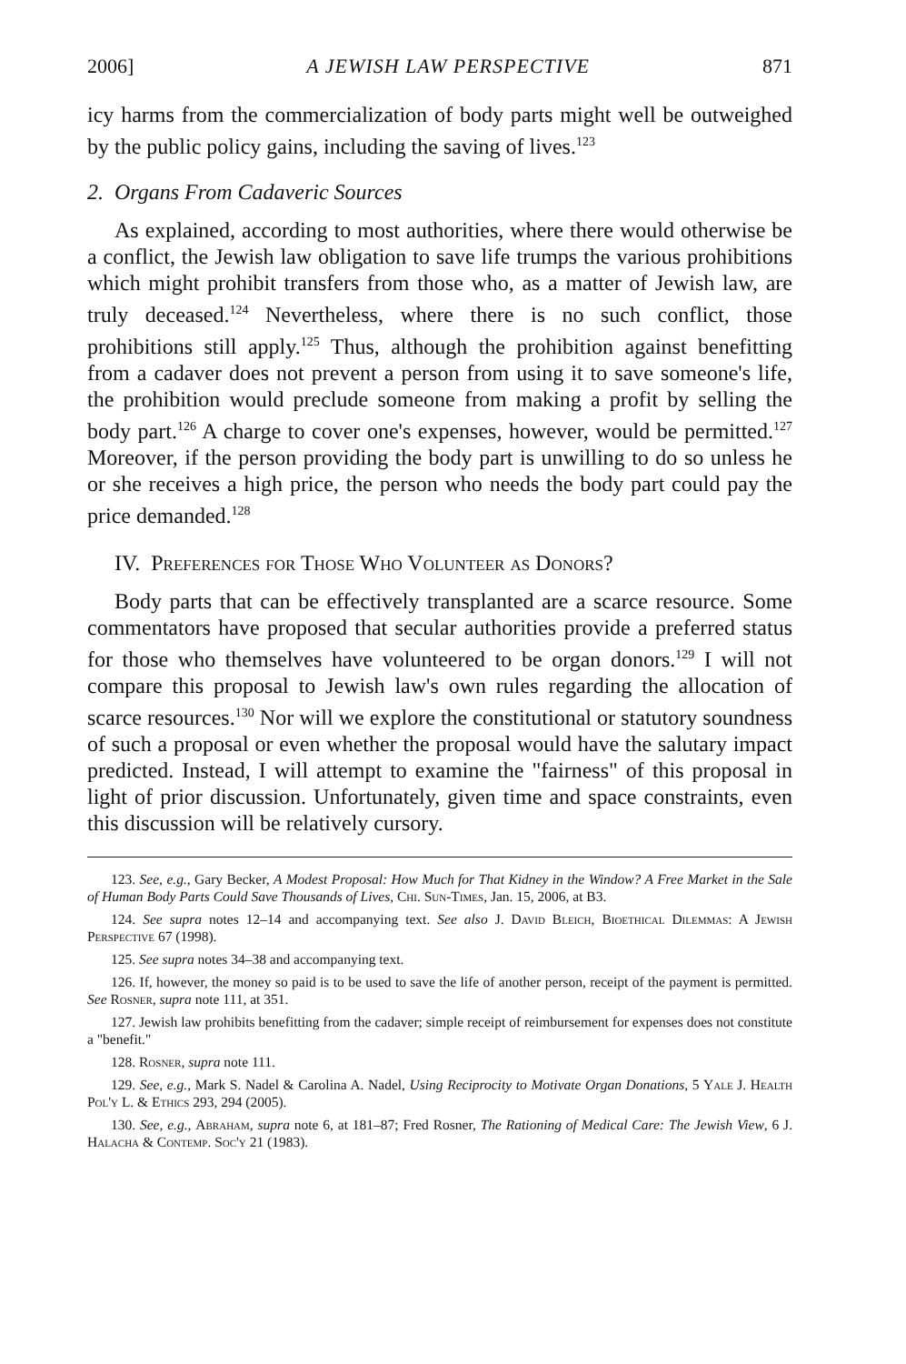2006] A JEWISH LAW PERSPECTIVE 871
icy harms from the commercialization of body parts might well be outweighed by the public policy gains, including the saving of lives.<sup>123</sup>
2. Organs From Cadaveric Sources
As explained, according to most authorities, where there would otherwise be a conflict, the Jewish law obligation to save life trumps the various prohibitions which might prohibit transfers from those who, as a matter of Jewish law, are truly deceased.<sup>124</sup> Nevertheless, where there is no such conflict, those prohibitions still apply.<sup>125</sup> Thus, although the prohibition against benefitting from a cadaver does not prevent a person from using it to save someone's life, the prohibition would preclude someone from making a profit by selling the body part.<sup>126</sup> A charge to cover one's expenses, however, would be permitted.<sup>127</sup> Moreover, if the person providing the body part is unwilling to do so unless he or she receives a high price, the person who needs the body part could pay the price demanded.<sup>128</sup>
IV. Preferences for Those Who Volunteer as Donors?
Body parts that can be effectively transplanted are a scarce resource. Some commentators have proposed that secular authorities provide a preferred status for those who themselves have volunteered to be organ donors.<sup>129</sup> I will not compare this proposal to Jewish law's own rules regarding the allocation of scarce resources.<sup>130</sup> Nor will we explore the constitutional or statutory soundness of such a proposal or even whether the proposal would have the salutary impact predicted. Instead, I will attempt to examine the "fairness" of this proposal in light of prior discussion. Unfortunately, given time and space constraints, even this discussion will be relatively cursory.
123. See, e.g., Gary Becker, A Modest Proposal: How Much for That Kidney in the Window? A Free Market in the Sale of Human Body Parts Could Save Thousands of Lives, Chi. Sun-Times, Jan. 15, 2006, at B3.
124. See supra notes 12–14 and accompanying text. See also J. David Bleich, Bioethical Dilemmas: A Jewish Perspective 67 (1998).
125. See supra notes 34–38 and accompanying text.
126. If, however, the money so paid is to be used to save the life of another person, receipt of the payment is permitted. See Rosner, supra note 111, at 351.
127. Jewish law prohibits benefitting from the cadaver; simple receipt of reimbursement for expenses does not constitute a "benefit."
128. Rosner, supra note 111.
129. See, e.g., Mark S. Nadel & Carolina A. Nadel, Using Reciprocity to Motivate Organ Donations, 5 Yale J. Health Pol'y L. & Ethics 293, 294 (2005).
130. See, e.g., Abraham, supra note 6, at 181–87; Fred Rosner, The Rationing of Medical Care: The Jewish View, 6 J. Halacha & Contemp. Soc'y 21 (1983).